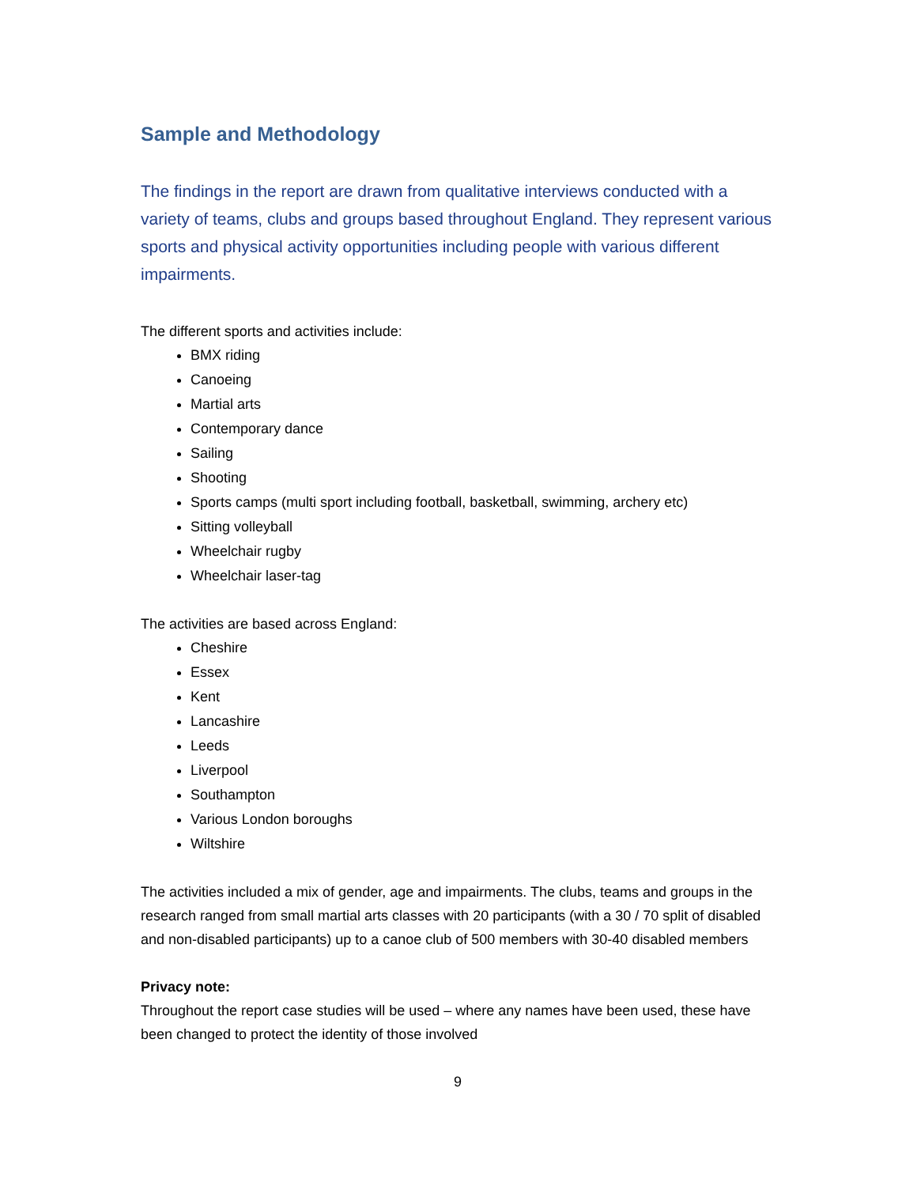Sample and Methodology
The findings in the report are drawn from qualitative interviews conducted with a variety of teams, clubs and groups based throughout England. They represent various sports and physical activity opportunities including people with various different impairments.
The different sports and activities include:
BMX riding
Canoeing
Martial arts
Contemporary dance
Sailing
Shooting
Sports camps (multi sport including football, basketball, swimming, archery etc)
Sitting volleyball
Wheelchair rugby
Wheelchair laser-tag
The activities are based across England:
Cheshire
Essex
Kent
Lancashire
Leeds
Liverpool
Southampton
Various London boroughs
Wiltshire
The activities included a mix of gender, age and impairments. The clubs, teams and groups in the research ranged from small martial arts classes with 20 participants (with a 30 / 70 split of disabled and non-disabled participants) up to a canoe club of 500 members with 30-40 disabled members
Privacy note:
Throughout the report case studies will be used – where any names have been used, these have been changed to protect the identity of those involved
9